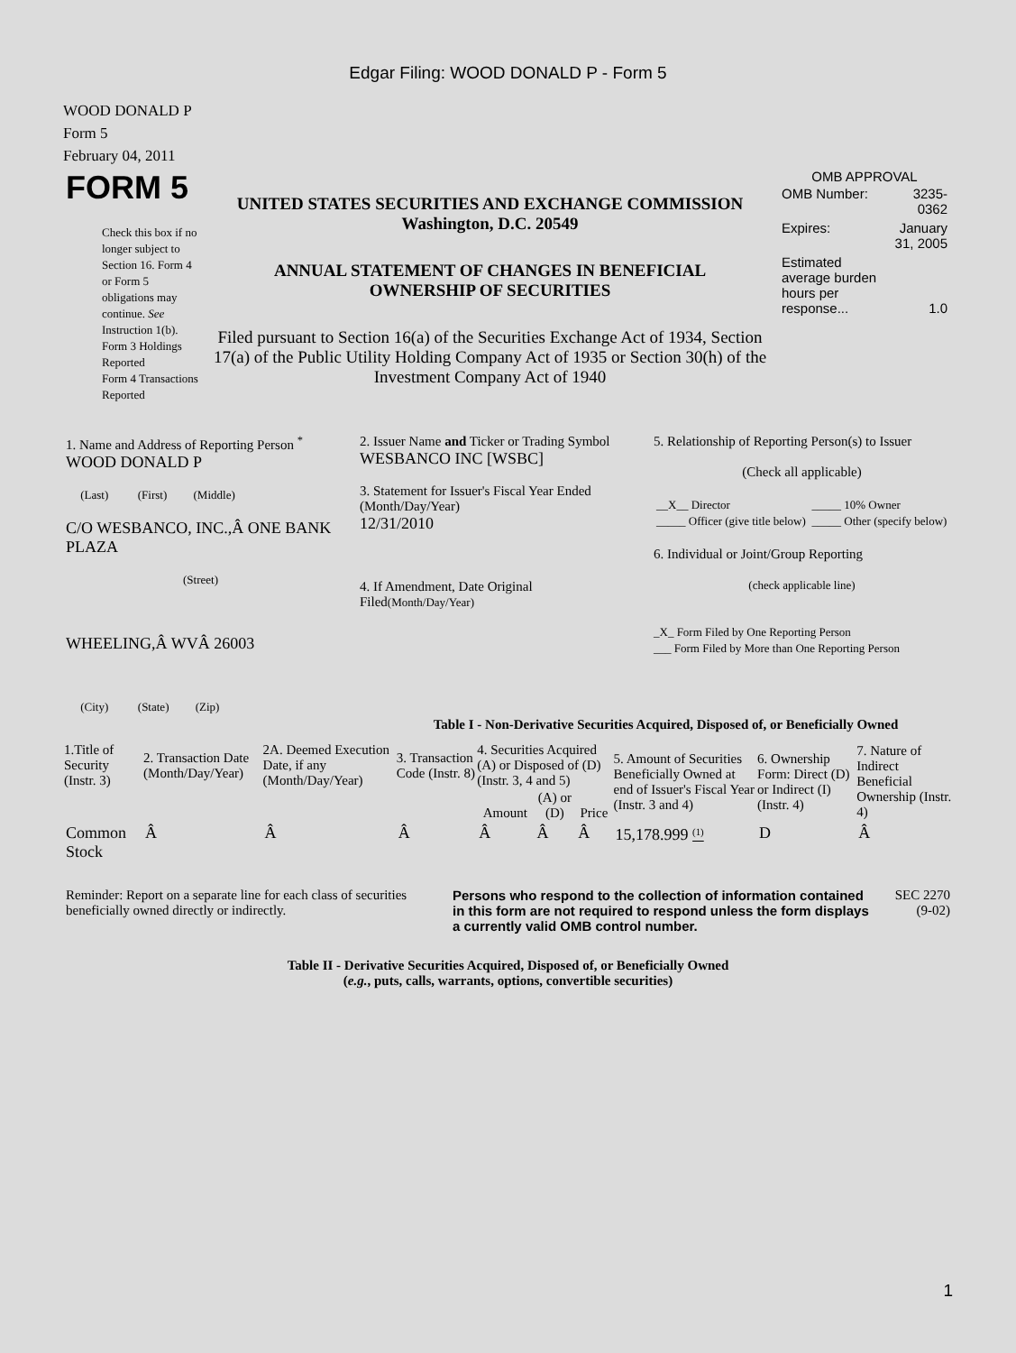Edgar Filing: WOOD DONALD P - Form 5
WOOD DONALD P
Form 5
February 04, 2011
| FORM 5 Check this box if no longer subject to Section 16. Form 4 or Form 5 obligations may continue. See Instruction 1(b). Form 3 Holdings Reported Form 4 Transactions Reported | UNITED STATES SECURITIES AND EXCHANGE COMMISSION Washington, D.C. 20549 ANNUAL STATEMENT OF CHANGES IN BENEFICIAL OWNERSHIP OF SECURITIES Filed pursuant to Section 16(a) of the Securities Exchange Act of 1934, Section 17(a) of the Public Utility Holding Company Act of 1935 or Section 30(h) of the Investment Company Act of 1940 | OMB APPROVAL / OMB Number: / 3235-0362 / / Expires: / January 31, 2005 / / Estimated average burden hours per response... / 1.0 / |
| 1. Name and Address of Reporting Person <sup>*</sup> WOOD DONALD P (Last) (First) (Middle) C/O WESBANCO, INC.,Â ONE BANK PLAZA (Street) WHEELING,Â WVÂ 26003 (City) (State) (Zip) | 2. Issuer Name and Ticker or Trading Symbol WESBANCO INC [WSBC] 3. Statement for Issuer's Fiscal Year Ended (Month/Day/Year) 12/31/2010 4. If Amendment, Date Original Filed (Month/Day/Year) | 5. Relationship of Reporting Person(s) to Issuer (Check all applicable) / __X__ Director _____ Officer (give title below) / _____ 10% Owner _____ Other (specify below) / 6. Individual or Joint/Group Reporting (check applicable line) _X_ Form Filed by One Reporting Person ___ Form Filed by More than One Reporting Person |
Table I - Non-Derivative Securities Acquired, Disposed of, or Beneficially Owned
| 1.Title of Security (Instr. 3) | 2. Transaction Date (Month/Day/Year) | 2A. Deemed Execution Date, if any (Month/Day/Year) | 3. Transaction Code (Instr. 8) | 4. Securities Acquired (A) or Disposed of (D) (Instr. 3, 4 and 5) | | | 5. Amount of Securities Beneficially Owned at end of Issuer's Fiscal Year (Instr. 3 and 4) | 6. Ownership Form: Direct (D) or Indirect (I) (Instr. 4) | 7. Nature of Indirect Beneficial Ownership (Instr. 4) |
| --- | --- | --- | --- | --- | --- | --- | --- | --- | --- |
| | | | | Amount | (A) or (D) | Price | | | |
| Common Stock | Â | Â | Â | Â | Â | Â | 15,178.999 <sup>(1)</sup> | D | Â |
| Reminder: Report on a separate line for each class of securities beneficially owned directly or indirectly. | Persons who respond to the collection of information contained in this form are not required to respond unless the form displays a currently valid OMB control number. | SEC 2270 (9-02) |
Table II - Derivative Securities Acquired, Disposed of, or Beneficially Owned
(e.g., puts, calls, warrants, options, convertible securities)
1